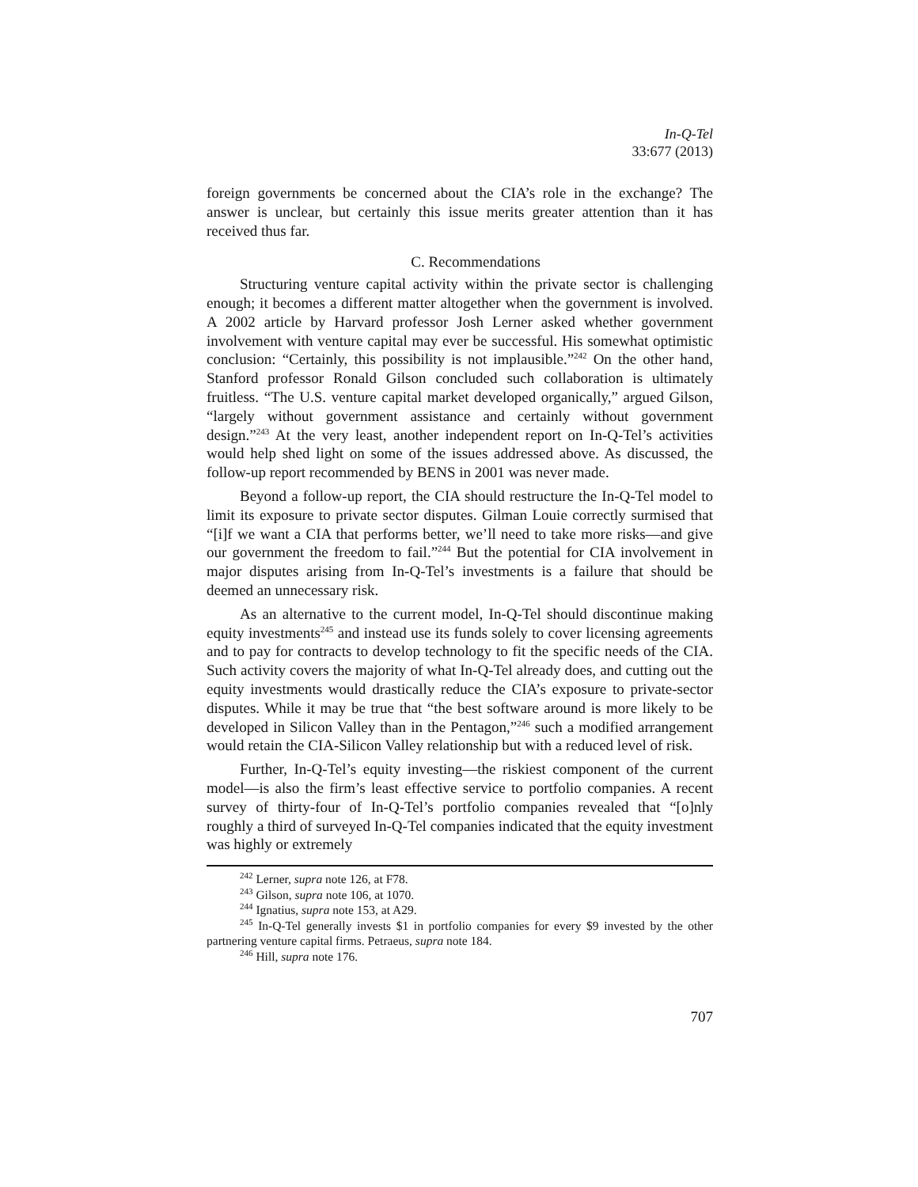In-Q-Tel
33:677 (2013)
foreign governments be concerned about the CIA’s role in the exchange? The answer is unclear, but certainly this issue merits greater attention than it has received thus far.
C. Recommendations
Structuring venture capital activity within the private sector is challenging enough; it becomes a different matter altogether when the government is involved. A 2002 article by Harvard professor Josh Lerner asked whether government involvement with venture capital may ever be successful. His somewhat optimistic conclusion: “Certainly, this possibility is not implausible.”<sup>242</sup> On the other hand, Stanford professor Ronald Gilson concluded such collaboration is ultimately fruitless. “The U.S. venture capital market developed organically,” argued Gilson, “largely without government assistance and certainly without government design.”<sup>243</sup> At the very least, another independent report on In-Q-Tel’s activities would help shed light on some of the issues addressed above. As discussed, the follow-up report recommended by BENS in 2001 was never made.
Beyond a follow-up report, the CIA should restructure the In-Q-Tel model to limit its exposure to private sector disputes. Gilman Louie correctly surmised that “[i]f we want a CIA that performs better, we’ll need to take more risks—and give our government the freedom to fail.”<sup>244</sup> But the potential for CIA involvement in major disputes arising from In-Q-Tel’s investments is a failure that should be deemed an unnecessary risk.
As an alternative to the current model, In-Q-Tel should discontinue making equity investments<sup>245</sup> and instead use its funds solely to cover licensing agreements and to pay for contracts to develop technology to fit the specific needs of the CIA. Such activity covers the majority of what In-Q-Tel already does, and cutting out the equity investments would drastically reduce the CIA’s exposure to private-sector disputes. While it may be true that “the best software around is more likely to be developed in Silicon Valley than in the Pentagon,”<sup>246</sup> such a modified arrangement would retain the CIA-Silicon Valley relationship but with a reduced level of risk.
Further, In-Q-Tel’s equity investing—the riskiest component of the current model—is also the firm’s least effective service to portfolio companies. A recent survey of thirty-four of In-Q-Tel’s portfolio companies revealed that “[o]nly roughly a third of surveyed In-Q-Tel companies indicated that the equity investment was highly or extremely
<sup>242</sup> Lerner, supra note 126, at F78.
<sup>243</sup> Gilson, supra note 106, at 1070.
<sup>244</sup> Ignatius, supra note 153, at A29.
<sup>245</sup> In-Q-Tel generally invests $1 in portfolio companies for every $9 invested by the other partnering venture capital firms. Petraeus, supra note 184.
<sup>246</sup> Hill, supra note 176.
707